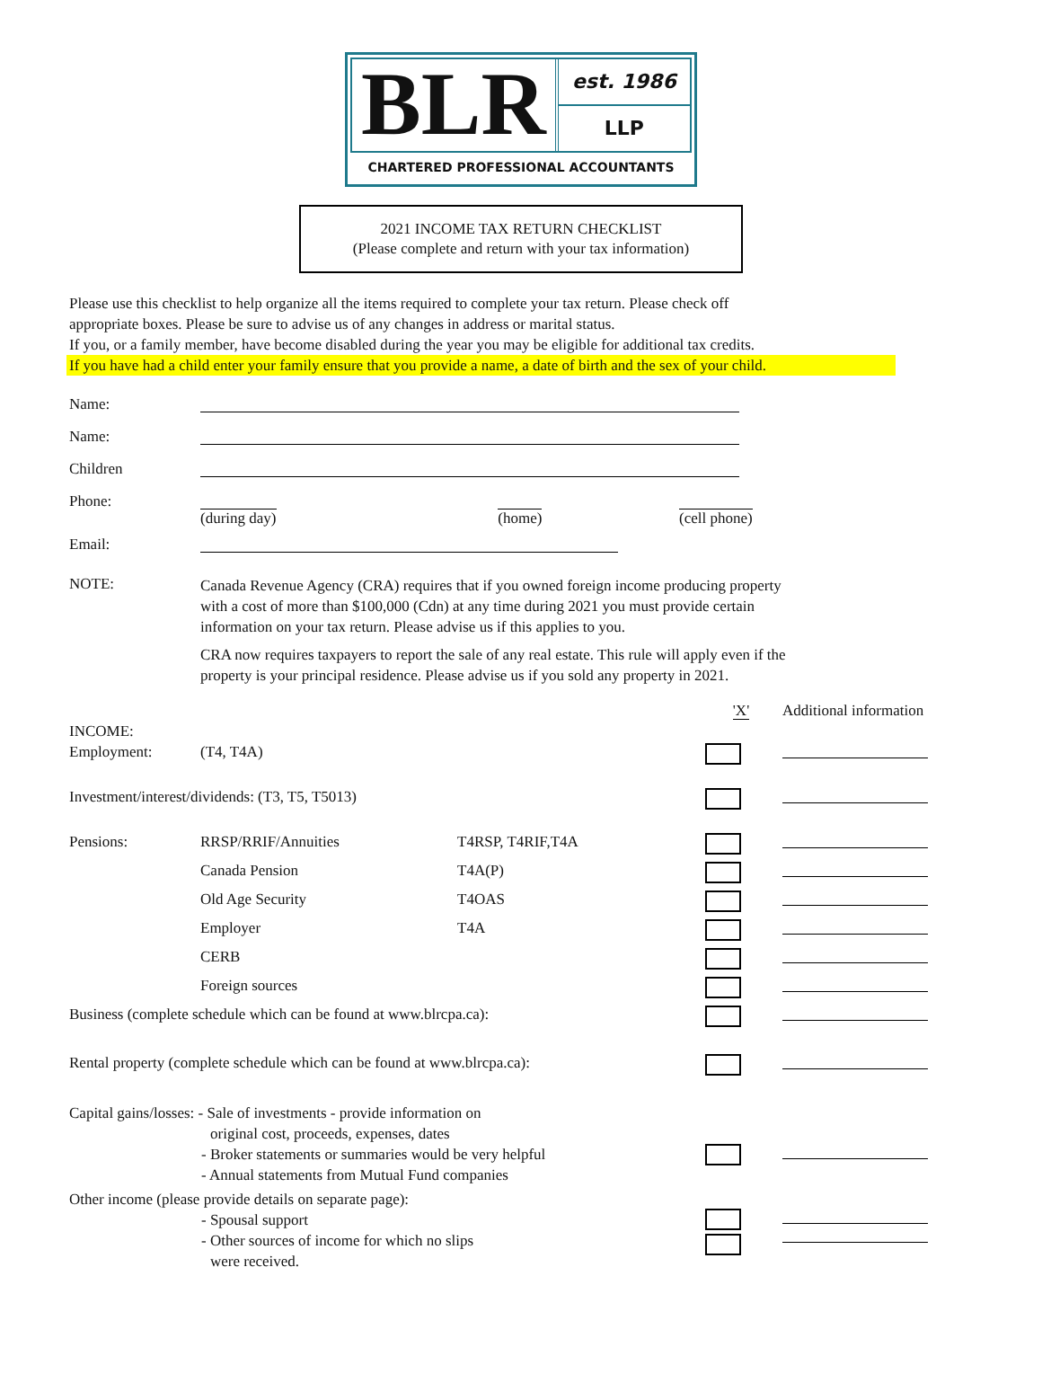BLR
est. 1986
LLP
CHARTERED PROFESSIONAL ACCOUNTANTS
2021 INCOME TAX RETURN CHECKLIST
(Please complete and return with your tax information)
Please use this checklist to help organize all the items required to complete your tax return. Please check off
appropriate boxes. Please be sure to advise us of any changes in address or marital status.
If you, or a family member, have become disabled during the year you may be eligible for additional tax credits.
If you have had a child enter your family ensure that you provide a name, a date of birth and the sex of your child.
| Name: | | | |
| Name: | | | |
| Children | | | |
| Phone: | (during day) | (home) | (cell phone) |
| Email: | | | |
| NOTE: | Canada Revenue Agency (CRA) requires that if you owned foreign income producing property with a cost of more than $100,000 (Cdn) at any time during 2021 you must provide certain information on your tax return. Please advise us if this applies to you. CRA now requires taxpayers to report the sale of any real estate. This rule will apply even if the property is your principal residence. Please advise us if you sold any property in 2021. | | |
| | | | 'X' | Additional information |
| INCOME: | | | | |
| Employment: | (T4, T4A) | | | |
| Investment/interest/dividends: (T3, T5, T5013) | | | | |
| Pensions: | RRSP/RRIF/Annuities | T4RSP, T4RIF,T4A | | |
| | Canada Pension | T4A(P) | | |
| | Old Age Security | T4OAS | | |
| | Employer | T4A | | |
| | CERB | | | |
| | Foreign sources | | | |
| Business (complete schedule which can be found at www.blrcpa.ca): | | | | |
| Rental property (complete schedule which can be found at www.blrcpa.ca): | | | | |
| Capital gains/losses: - Sale of investments - provide information on original cost, proceeds, expenses, dates - Broker statements or summaries would be very helpful - Annual statements from Mutual Fund companies | | | | |
| Other income (please provide details on separate page): - Spousal support - Other sources of income for which no slips were received. | | | | |